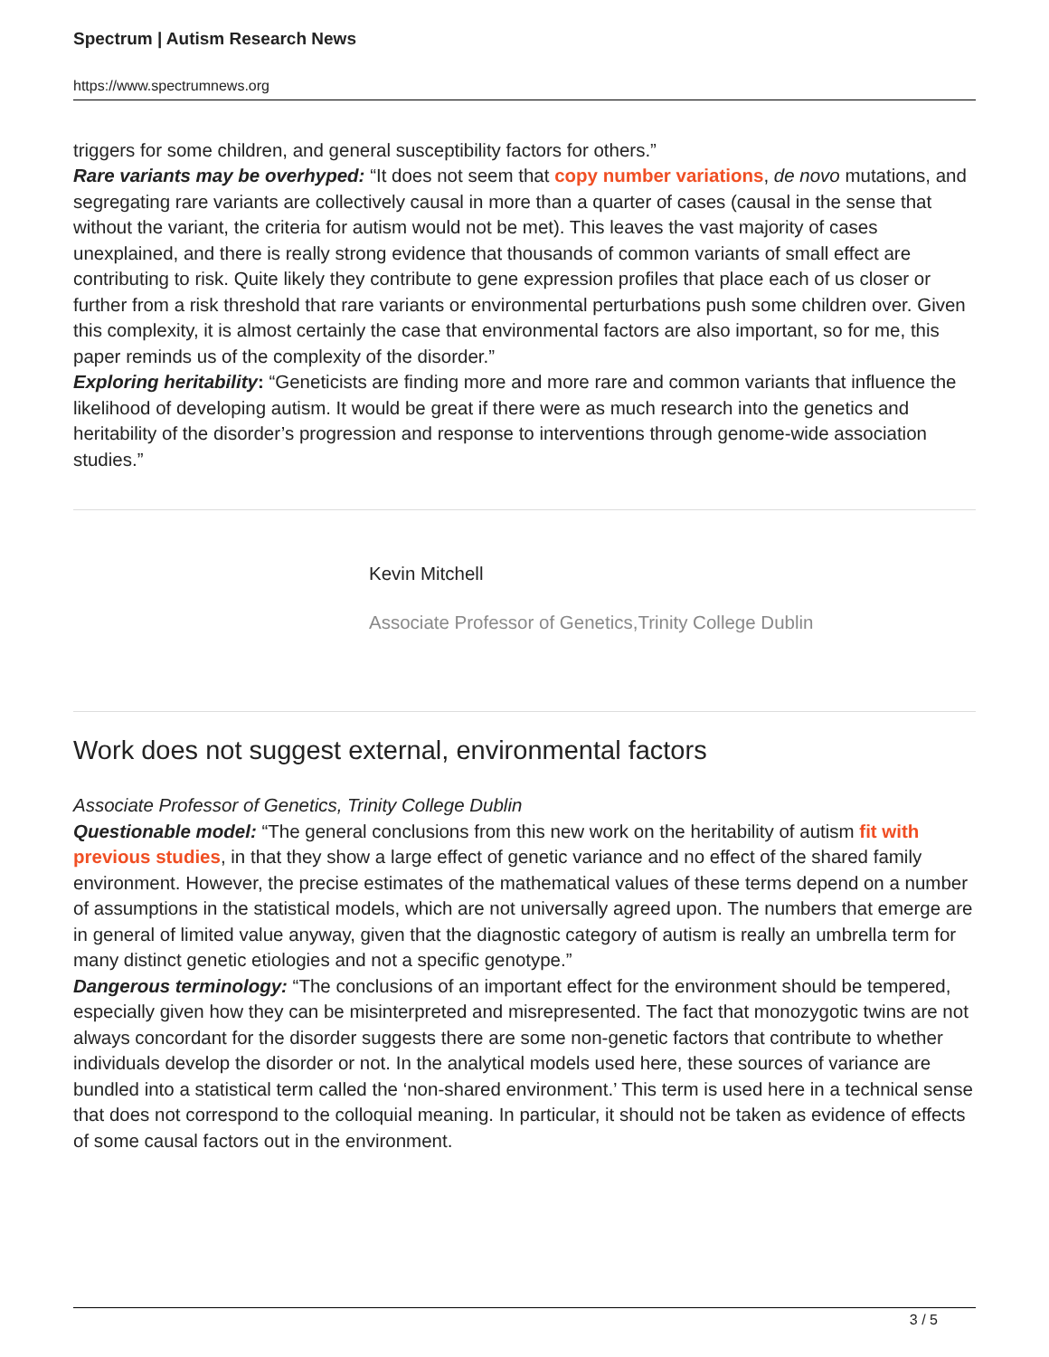Spectrum | Autism Research News
https://www.spectrumnews.org
triggers for some children, and general susceptibility factors for others.”
Rare variants may be overhyped: “It does not seem that copy number variations, de novo mutations, and segregating rare variants are collectively causal in more than a quarter of cases (causal in the sense that without the variant, the criteria for autism would not be met). This leaves the vast majority of cases unexplained, and there is really strong evidence that thousands of common variants of small effect are contributing to risk. Quite likely they contribute to gene expression profiles that place each of us closer or further from a risk threshold that rare variants or environmental perturbations push some children over. Given this complexity, it is almost certainly the case that environmental factors are also important, so for me, this paper reminds us of the complexity of the disorder.”
Exploring heritability: “Geneticists are finding more and more rare and common variants that influence the likelihood of developing autism. It would be great if there were as much research into the genetics and heritability of the disorder’s progression and response to interventions through genome-wide association studies.”
Kevin Mitchell
Associate Professor of Genetics,Trinity College Dublin
Work does not suggest external, environmental factors
Associate Professor of Genetics, Trinity College Dublin
Questionable model: “The general conclusions from this new work on the heritability of autism fit with previous studies, in that they show a large effect of genetic variance and no effect of the shared family environment. However, the precise estimates of the mathematical values of these terms depend on a number of assumptions in the statistical models, which are not universally agreed upon. The numbers that emerge are in general of limited value anyway, given that the diagnostic category of autism is really an umbrella term for many distinct genetic etiologies and not a specific genotype.”
Dangerous terminology: “The conclusions of an important effect for the environment should be tempered, especially given how they can be misinterpreted and misrepresented. The fact that monozygotic twins are not always concordant for the disorder suggests there are some non-genetic factors that contribute to whether individuals develop the disorder or not. In the analytical models used here, these sources of variance are bundled into a statistical term called the ‘non-shared environment.’ This term is used here in a technical sense that does not correspond to the colloquial meaning. In particular, it should not be taken as evidence of effects of some causal factors out in the environment.
3 / 5